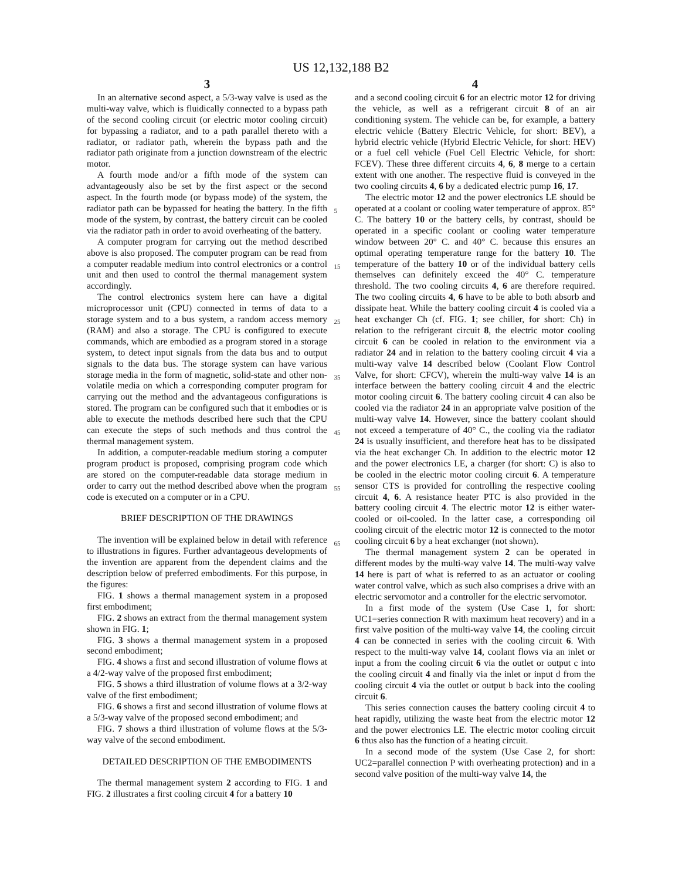US 12,132,188 B2
3
In an alternative second aspect, a 5/3-way valve is used as the multi-way valve, which is fluidically connected to a bypass path of the second cooling circuit (or electric motor cooling circuit) for bypassing a radiator, and to a path parallel thereto with a radiator, or radiator path, wherein the bypass path and the radiator path originate from a junction downstream of the electric motor.
A fourth mode and/or a fifth mode of the system can advantageously also be set by the first aspect or the second aspect. In the fourth mode (or bypass mode) of the system, the radiator path can be bypassed for heating the battery. In the fifth mode of the system, by contrast, the battery circuit can be cooled via the radiator path in order to avoid overheating of the battery.
A computer program for carrying out the method described above is also proposed. The computer program can be read from a computer readable medium into control electronics or a control unit and then used to control the thermal management system accordingly.
The control electronics system here can have a digital microprocessor unit (CPU) connected in terms of data to a storage system and to a bus system, a random access memory (RAM) and also a storage. The CPU is configured to execute commands, which are embodied as a program stored in a storage system, to detect input signals from the data bus and to output signals to the data bus. The storage system can have various storage media in the form of magnetic, solid-state and other non-volatile media on which a corresponding computer program for carrying out the method and the advantageous configurations is stored. The program can be configured such that it embodies or is able to execute the methods described here such that the CPU can execute the steps of such methods and thus control the thermal management system.
In addition, a computer-readable medium storing a computer program product is proposed, comprising program code which are stored on the computer-readable data storage medium in order to carry out the method described above when the program code is executed on a computer or in a CPU.
BRIEF DESCRIPTION OF THE DRAWINGS
The invention will be explained below in detail with reference to illustrations in figures. Further advantageous developments of the invention are apparent from the dependent claims and the description below of preferred embodiments. For this purpose, in the figures:
FIG. 1 shows a thermal management system in a proposed first embodiment;
FIG. 2 shows an extract from the thermal management system shown in FIG. 1;
FIG. 3 shows a thermal management system in a proposed second embodiment;
FIG. 4 shows a first and second illustration of volume flows at a 4/2-way valve of the proposed first embodiment;
FIG. 5 shows a third illustration of volume flows at a 3/2-way valve of the first embodiment;
FIG. 6 shows a first and second illustration of volume flows at a 5/3-way valve of the proposed second embodiment; and
FIG. 7 shows a third illustration of volume flows at the 5/3-way valve of the second embodiment.
DETAILED DESCRIPTION OF THE EMBODIMENTS
The thermal management system 2 according to FIG. 1 and FIG. 2 illustrates a first cooling circuit 4 for a battery 10
5
15
25
35
45
55
65
4
and a second cooling circuit 6 for an electric motor 12 for driving the vehicle, as well as a refrigerant circuit 8 of an air conditioning system. The vehicle can be, for example, a battery electric vehicle (Battery Electric Vehicle, for short: BEV), a hybrid electric vehicle (Hybrid Electric Vehicle, for short: HEV) or a fuel cell vehicle (Fuel Cell Electric Vehicle, for short: FCEV). These three different circuits 4, 6, 8 merge to a certain extent with one another. The respective fluid is conveyed in the two cooling circuits 4, 6 by a dedicated electric pump 16, 17.
The electric motor 12 and the power electronics LE should be operated at a coolant or cooling water temperature of approx. 85° C. The battery 10 or the battery cells, by contrast, should be operated in a specific coolant or cooling water temperature window between 20° C. and 40° C. because this ensures an optimal operating temperature range for the battery 10. The temperature of the battery 10 or of the individual battery cells themselves can definitely exceed the 40° C. temperature threshold. The two cooling circuits 4, 6 are therefore required. The two cooling circuits 4, 6 have to be able to both absorb and dissipate heat. While the battery cooling circuit 4 is cooled via a heat exchanger Ch (cf. FIG. 1; see chiller, for short: Ch) in relation to the refrigerant circuit 8, the electric motor cooling circuit 6 can be cooled in relation to the environment via a radiator 24 and in relation to the battery cooling circuit 4 via a multi-way valve 14 described below (Coolant Flow Control Valve, for short: CFCV), wherein the multi-way valve 14 is an interface between the battery cooling circuit 4 and the electric motor cooling circuit 6. The battery cooling circuit 4 can also be cooled via the radiator 24 in an appropriate valve position of the multi-way valve 14. However, since the battery coolant should not exceed a temperature of 40° C., the cooling via the radiator 24 is usually insufficient, and therefore heat has to be dissipated via the heat exchanger Ch. In addition to the electric motor 12 and the power electronics LE, a charger (for short: C) is also to be cooled in the electric motor cooling circuit 6. A temperature sensor CTS is provided for controlling the respective cooling circuit 4, 6. A resistance heater PTC is also provided in the battery cooling circuit 4. The electric motor 12 is either water-cooled or oil-cooled. In the latter case, a corresponding oil cooling circuit of the electric motor 12 is connected to the motor cooling circuit 6 by a heat exchanger (not shown).
The thermal management system 2 can be operated in different modes by the multi-way valve 14. The multi-way valve 14 here is part of what is referred to as an actuator or cooling water control valve, which as such also comprises a drive with an electric servomotor and a controller for the electric servomotor.
In a first mode of the system (Use Case 1, for short: UC1=series connection R with maximum heat recovery) and in a first valve position of the multi-way valve 14, the cooling circuit 4 can be connected in series with the cooling circuit 6. With respect to the multi-way valve 14, coolant flows via an inlet or input a from the cooling circuit 6 via the outlet or output c into the cooling circuit 4 and finally via the inlet or input d from the cooling circuit 4 via the outlet or output b back into the cooling circuit 6.
This series connection causes the battery cooling circuit 4 to heat rapidly, utilizing the waste heat from the electric motor 12 and the power electronics LE. The electric motor cooling circuit 6 thus also has the function of a heating circuit.
In a second mode of the system (Use Case 2, for short: UC2=parallel connection P with overheating protection) and in a second valve position of the multi-way valve 14, the